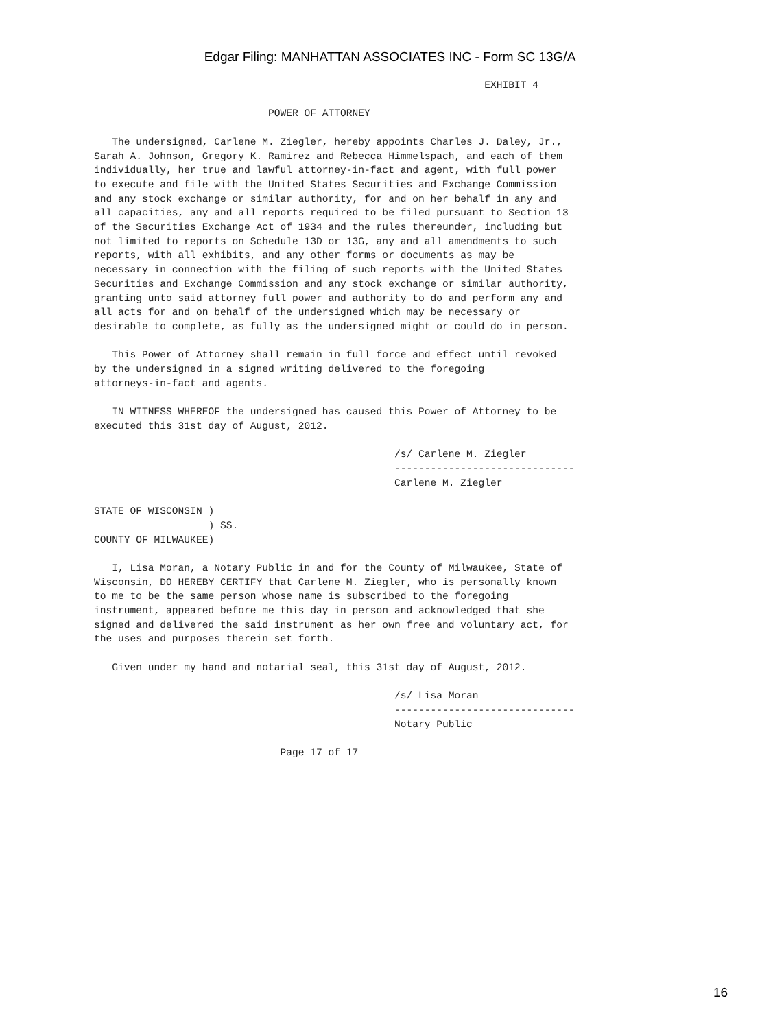Edgar Filing: MANHATTAN ASSOCIATES INC - Form SC 13G/A
                                                                 EXHIBIT 4

                             POWER OF ATTORNEY

   The undersigned, Carlene M. Ziegler, hereby appoints Charles J. Daley, Jr.,
Sarah A. Johnson, Gregory K. Ramirez and Rebecca Himmelspach, and each of them
individually, her true and lawful attorney-in-fact and agent, with full power
to execute and file with the United States Securities and Exchange Commission
and any stock exchange or similar authority, for and on her behalf in any and
all capacities, any and all reports required to be filed pursuant to Section 13
of the Securities Exchange Act of 1934 and the rules thereunder, including but
not limited to reports on Schedule 13D or 13G, any and all amendments to such
reports, with all exhibits, and any other forms or documents as may be
necessary in connection with the filing of such reports with the United States
Securities and Exchange Commission and any stock exchange or similar authority,
granting unto said attorney full power and authority to do and perform any and
all acts for and on behalf of the undersigned which may be necessary or
desirable to complete, as fully as the undersigned might or could do in person.

   This Power of Attorney shall remain in full force and effect until revoked
by the undersigned in a signed writing delivered to the foregoing
attorneys-in-fact and agents.

   IN WITNESS WHEREOF the undersigned has caused this Power of Attorney to be
executed this 31st day of August, 2012.

                                                  /s/ Carlene M. Ziegler
                                                  ------------------------------
                                                  Carlene M. Ziegler

STATE OF WISCONSIN )
                   ) SS.
COUNTY OF MILWAUKEE)

   I, Lisa Moran, a Notary Public in and for the County of Milwaukee, State of
Wisconsin, DO HEREBY CERTIFY that Carlene M. Ziegler, who is personally known
to me to be the same person whose name is subscribed to the foregoing
instrument, appeared before me this day in person and acknowledged that she
signed and delivered the said instrument as her own free and voluntary act, for
the uses and purposes therein set forth.

   Given under my hand and notarial seal, this 31st day of August, 2012.

                                                  /s/ Lisa Moran
                                                  ------------------------------
                                                  Notary Public

                               Page 17 of 17
16